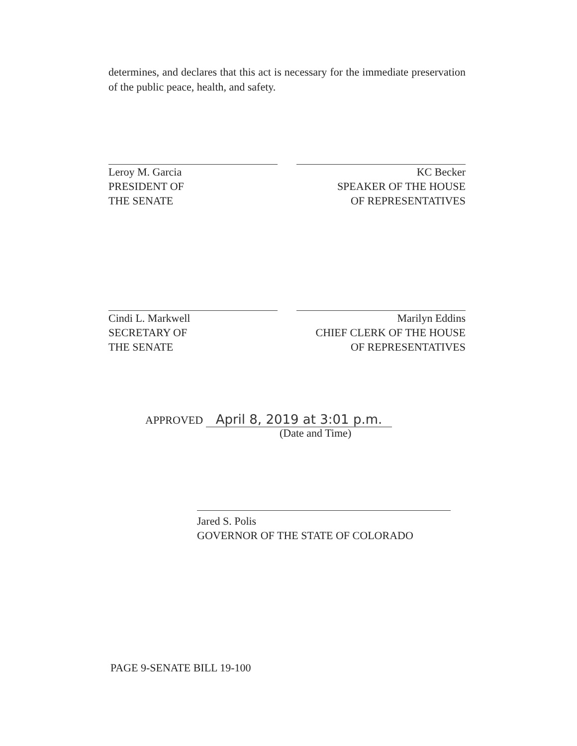determines, and declares that this act is necessary for the immediate preservation of the public peace, health, and safety.
Leroy M. Garcia
PRESIDENT OF
THE SENATE
KC Becker
SPEAKER OF THE HOUSE
OF REPRESENTATIVES
Cindi L. Markwell
SECRETARY OF
THE SENATE
Marilyn Eddins
CHIEF CLERK OF THE HOUSE
OF REPRESENTATIVES
APPROVED April 8, 2019 at 3:01 p.m.
(Date and Time)
Jared S. Polis
GOVERNOR OF THE STATE OF COLORADO
PAGE 9-SENATE BILL 19-100